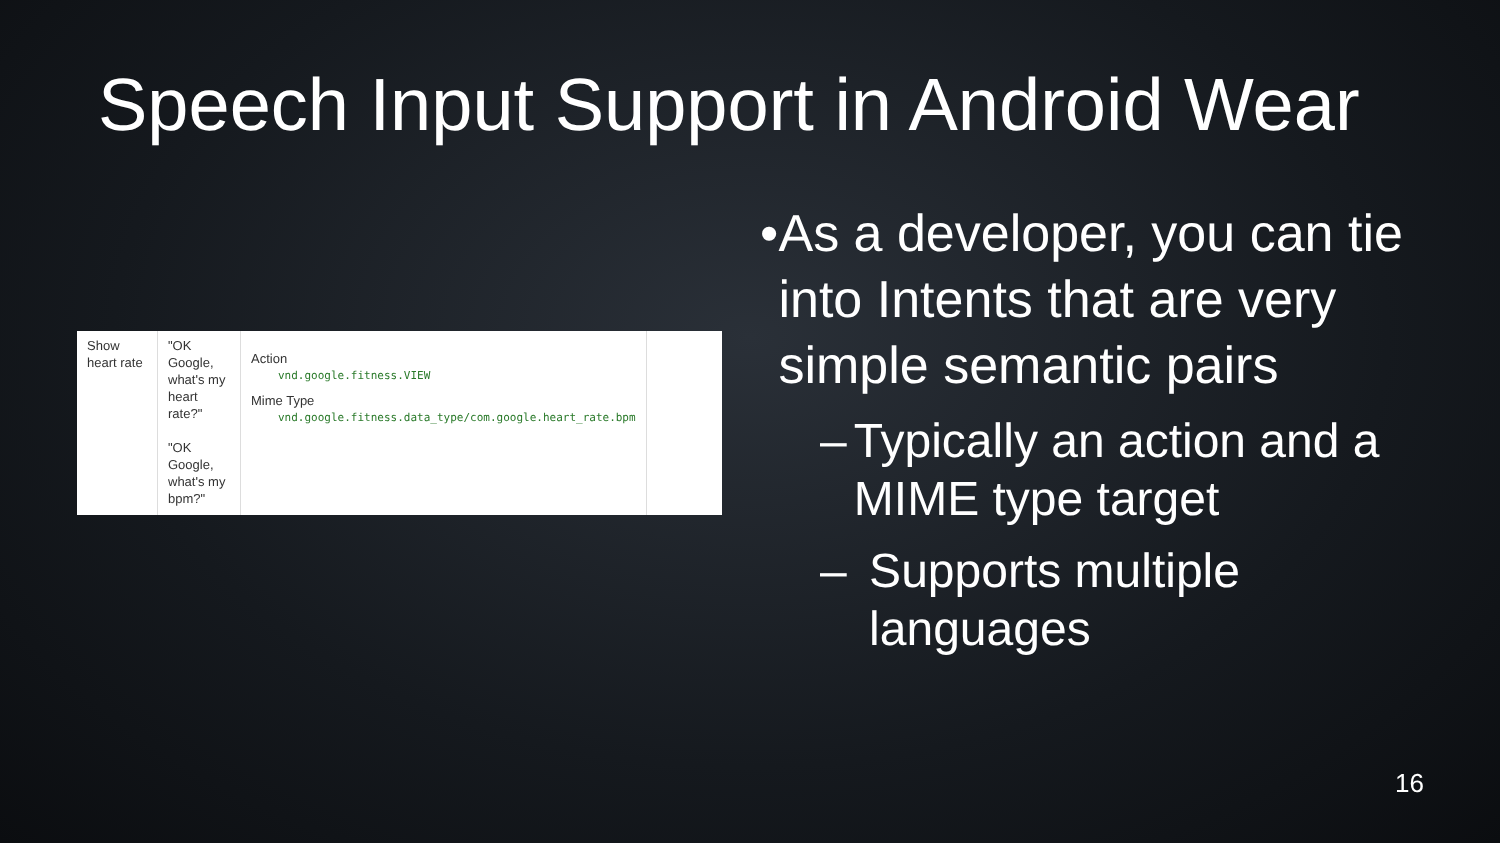Speech Input Support in Android Wear
| Show heart rate | "OK Google, what's my heart rate?" "OK Google, what's my bpm?" | Action vnd.google.fitness.VIEW Mime Type vnd.google.fitness.data_type/com.google.heart_rate.bpm |
• As a developer, you can tie into Intents that are very simple semantic pairs
– Typically an action and a MIME type target
– Supports multiple languages
16